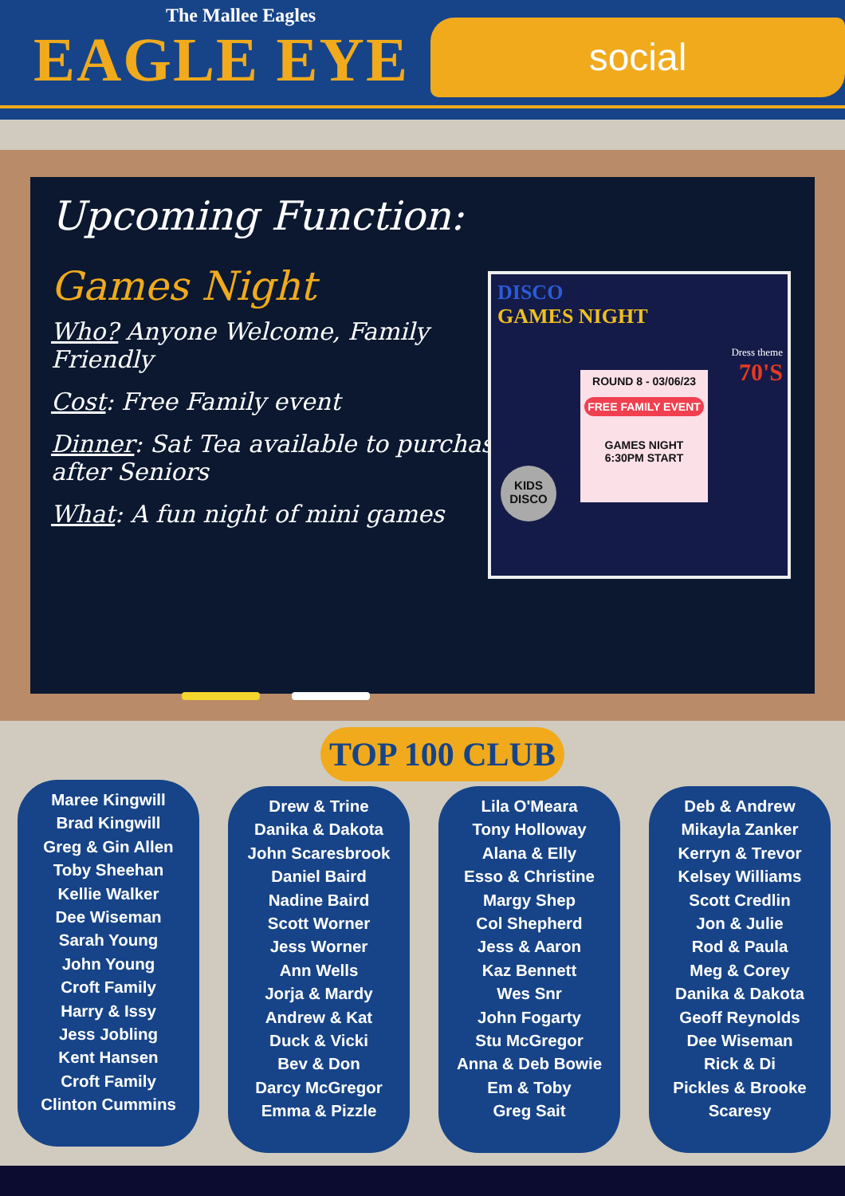The Mallee Eagles
EAGLE EYE social
Upcoming Function:
Games Night
Who? Anyone Welcome, Family Friendly
Cost: Free Family event
Dinner: Sat Tea available to purchase after Seniors
What: A fun night of mini games
DISCO
GAMES NIGHT
Dress theme
70'S
ROUND 8 - 03/06/23
FREE FAMILY EVENT
GAMES NIGHT
6:30PM START
KIDS
DISCO
TOP 100 CLUB
Maree Kingwill
Brad Kingwill
Greg & Gin Allen
Toby Sheehan
Kellie Walker
Dee Wiseman
Sarah Young
John Young
Croft Family
Harry & Issy
Jess Jobling
Kent Hansen
Croft Family
Clinton Cummins
Drew & Trine
Danika & Dakota
John Scaresbrook
Daniel Baird
Nadine Baird
Scott Worner
Jess Worner
Ann Wells
Jorja & Mardy
Andrew & Kat
Duck & Vicki
Bev & Don
Darcy McGregor
Emma & Pizzle
Lila O'Meara
Tony Holloway
Alana & Elly
Esso & Christine
Margy Shep
Col Shepherd
Jess & Aaron
Kaz Bennett
Wes Snr
John Fogarty
Stu McGregor
Anna & Deb Bowie
Em & Toby
Greg Sait
Deb & Andrew
Mikayla Zanker
Kerryn & Trevor
Kelsey Williams
Scott Credlin
Jon & Julie
Rod & Paula
Meg & Corey
Danika & Dakota
Geoff Reynolds
Dee Wiseman
Rick & Di
Pickles & Brooke
Scaresy